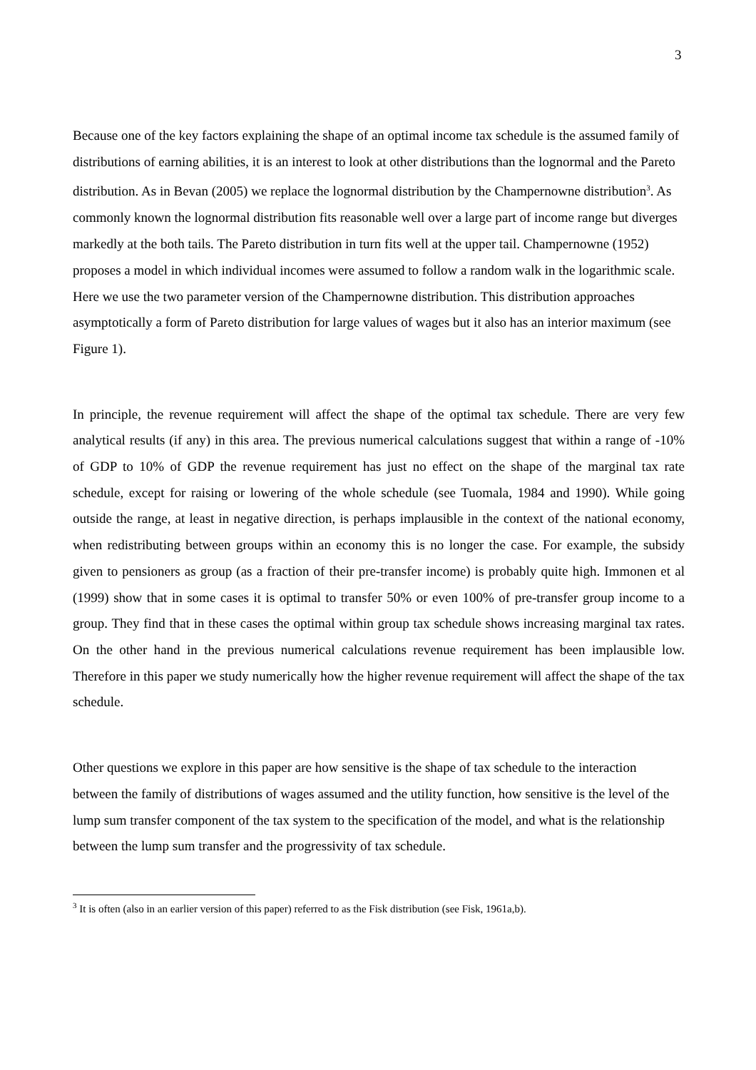3
Because one of the key factors explaining the shape of an optimal income tax schedule is the assumed family of distributions of earning abilities, it is an interest to look at other distributions than the lognormal and the Pareto distribution. As in Bevan (2005) we replace the lognormal distribution by the Champernowne distribution<sup>3</sup>. As commonly known the lognormal distribution fits reasonable well over a large part of income range but diverges markedly at the both tails. The Pareto distribution in turn fits well at the upper tail. Champernowne (1952) proposes a model in which individual incomes were assumed to follow a random walk in the logarithmic scale. Here we use the two parameter version of the Champernowne distribution. This distribution approaches asymptotically a form of Pareto distribution for large values of wages but it also has an interior maximum (see Figure 1).
In principle, the revenue requirement will affect the shape of the optimal tax schedule. There are very few analytical results (if any) in this area. The previous numerical calculations suggest that within a range of -10% of GDP to 10% of GDP the revenue requirement has just no effect on the shape of the marginal tax rate schedule, except for raising or lowering of the whole schedule (see Tuomala, 1984 and 1990). While going outside the range, at least in negative direction, is perhaps implausible in the context of the national economy, when redistributing between groups within an economy this is no longer the case. For example, the subsidy given to pensioners as group (as a fraction of their pre-transfer income) is probably quite high. Immonen et al (1999) show that in some cases it is optimal to transfer 50% or even 100% of pre-transfer group income to a group. They find that in these cases the optimal within group tax schedule shows increasing marginal tax rates. On the other hand in the previous numerical calculations revenue requirement has been implausible low. Therefore in this paper we study numerically how the higher revenue requirement will affect the shape of the tax schedule.
Other questions we explore in this paper are how sensitive is the shape of tax schedule to the interaction between the family of distributions of wages assumed and the utility function, how sensitive is the level of the lump sum transfer component of the tax system to the specification of the model, and what is the relationship between the lump sum transfer and the progressivity of tax schedule.
<sup>3</sup> It is often (also in an earlier version of this paper) referred to as the Fisk distribution (see Fisk, 1961a,b).